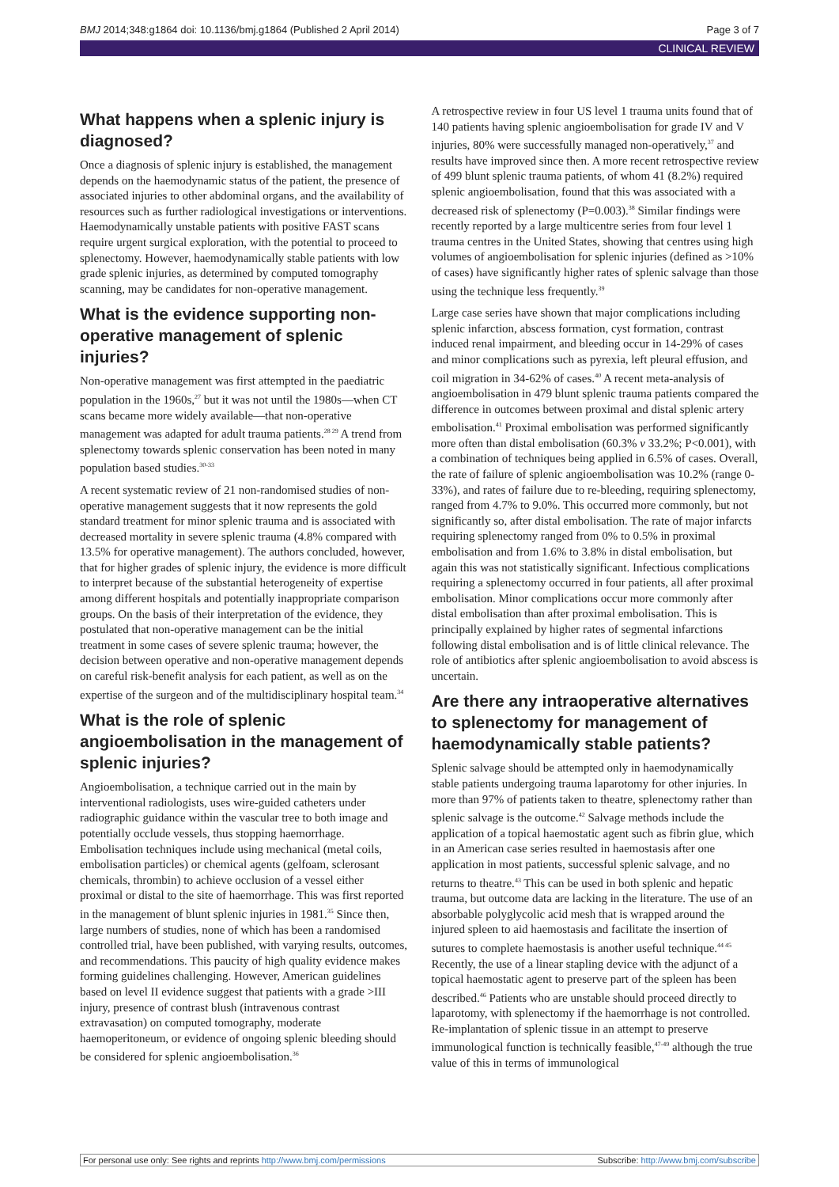BMJ 2014;348:g1864 doi: 10.1136/bmj.g1864 (Published 2 April 2014) Page 3 of 7
CLINICAL REVIEW
What happens when a splenic injury is diagnosed?
Once a diagnosis of splenic injury is established, the management depends on the haemodynamic status of the patient, the presence of associated injuries to other abdominal organs, and the availability of resources such as further radiological investigations or interventions. Haemodynamically unstable patients with positive FAST scans require urgent surgical exploration, with the potential to proceed to splenectomy. However, haemodynamically stable patients with low grade splenic injuries, as determined by computed tomography scanning, may be candidates for non-operative management.
What is the evidence supporting non-operative management of splenic injuries?
Non-operative management was first attempted in the paediatric population in the 1960s,<sup>27</sup> but it was not until the 1980s—when CT scans became more widely available—that non-operative management was adapted for adult trauma patients.<sup>28 29</sup> A trend from splenectomy towards splenic conservation has been noted in many population based studies.<sup>30-33</sup>
A recent systematic review of 21 non-randomised studies of non-operative management suggests that it now represents the gold standard treatment for minor splenic trauma and is associated with decreased mortality in severe splenic trauma (4.8% compared with 13.5% for operative management). The authors concluded, however, that for higher grades of splenic injury, the evidence is more difficult to interpret because of the substantial heterogeneity of expertise among different hospitals and potentially inappropriate comparison groups. On the basis of their interpretation of the evidence, they postulated that non-operative management can be the initial treatment in some cases of severe splenic trauma; however, the decision between operative and non-operative management depends on careful risk-benefit analysis for each patient, as well as on the expertise of the surgeon and of the multidisciplinary hospital team.<sup>34</sup>
What is the role of splenic angioembolisation in the management of splenic injuries?
Angioembolisation, a technique carried out in the main by interventional radiologists, uses wire-guided catheters under radiographic guidance within the vascular tree to both image and potentially occlude vessels, thus stopping haemorrhage. Embolisation techniques include using mechanical (metal coils, embolisation particles) or chemical agents (gelfoam, sclerosant chemicals, thrombin) to achieve occlusion of a vessel either proximal or distal to the site of haemorrhage. This was first reported in the management of blunt splenic injuries in 1981.<sup>35</sup> Since then, large numbers of studies, none of which has been a randomised controlled trial, have been published, with varying results, outcomes, and recommendations. This paucity of high quality evidence makes forming guidelines challenging. However, American guidelines based on level II evidence suggest that patients with a grade >III injury, presence of contrast blush (intravenous contrast extravasation) on computed tomography, moderate haemoperitoneum, or evidence of ongoing splenic bleeding should be considered for splenic angioembolisation.<sup>36</sup>
A retrospective review in four US level 1 trauma units found that of 140 patients having splenic angioembolisation for grade IV and V injuries, 80% were successfully managed non-operatively,<sup>37</sup> and results have improved since then. A more recent retrospective review of 499 blunt splenic trauma patients, of whom 41 (8.2%) required splenic angioembolisation, found that this was associated with a decreased risk of splenectomy (P=0.003).<sup>38</sup> Similar findings were recently reported by a large multicentre series from four level 1 trauma centres in the United States, showing that centres using high volumes of angioembolisation for splenic injuries (defined as >10% of cases) have significantly higher rates of splenic salvage than those using the technique less frequently.<sup>39</sup>
Large case series have shown that major complications including splenic infarction, abscess formation, cyst formation, contrast induced renal impairment, and bleeding occur in 14-29% of cases and minor complications such as pyrexia, left pleural effusion, and coil migration in 34-62% of cases.<sup>40</sup> A recent meta-analysis of angioembolisation in 479 blunt splenic trauma patients compared the difference in outcomes between proximal and distal splenic artery embolisation.<sup>41</sup> Proximal embolisation was performed significantly more often than distal embolisation (60.3% v 33.2%; P<0.001), with a combination of techniques being applied in 6.5% of cases. Overall, the rate of failure of splenic angioembolisation was 10.2% (range 0-33%), and rates of failure due to re-bleeding, requiring splenectomy, ranged from 4.7% to 9.0%. This occurred more commonly, but not significantly so, after distal embolisation. The rate of major infarcts requiring splenectomy ranged from 0% to 0.5% in proximal embolisation and from 1.6% to 3.8% in distal embolisation, but again this was not statistically significant. Infectious complications requiring a splenectomy occurred in four patients, all after proximal embolisation. Minor complications occur more commonly after distal embolisation than after proximal embolisation. This is principally explained by higher rates of segmental infarctions following distal embolisation and is of little clinical relevance. The role of antibiotics after splenic angioembolisation to avoid abscess is uncertain.
Are there any intraoperative alternatives to splenectomy for management of haemodynamically stable patients?
Splenic salvage should be attempted only in haemodynamically stable patients undergoing trauma laparotomy for other injuries. In more than 97% of patients taken to theatre, splenectomy rather than splenic salvage is the outcome.<sup>42</sup> Salvage methods include the application of a topical haemostatic agent such as fibrin glue, which in an American case series resulted in haemostasis after one application in most patients, successful splenic salvage, and no returns to theatre.<sup>43</sup> This can be used in both splenic and hepatic trauma, but outcome data are lacking in the literature. The use of an absorbable polyglycolic acid mesh that is wrapped around the injured spleen to aid haemostasis and facilitate the insertion of sutures to complete haemostasis is another useful technique.<sup>44 45</sup> Recently, the use of a linear stapling device with the adjunct of a topical haemostatic agent to preserve part of the spleen has been described.<sup>46</sup> Patients who are unstable should proceed directly to laparotomy, with splenectomy if the haemorrhage is not controlled. Re-implantation of splenic tissue in an attempt to preserve immunological function is technically feasible,<sup>47-49</sup> although the true value of this in terms of immunological
For personal use only: See rights and reprints http://www.bmj.com/permissions Subscribe: http://www.bmj.com/subscribe